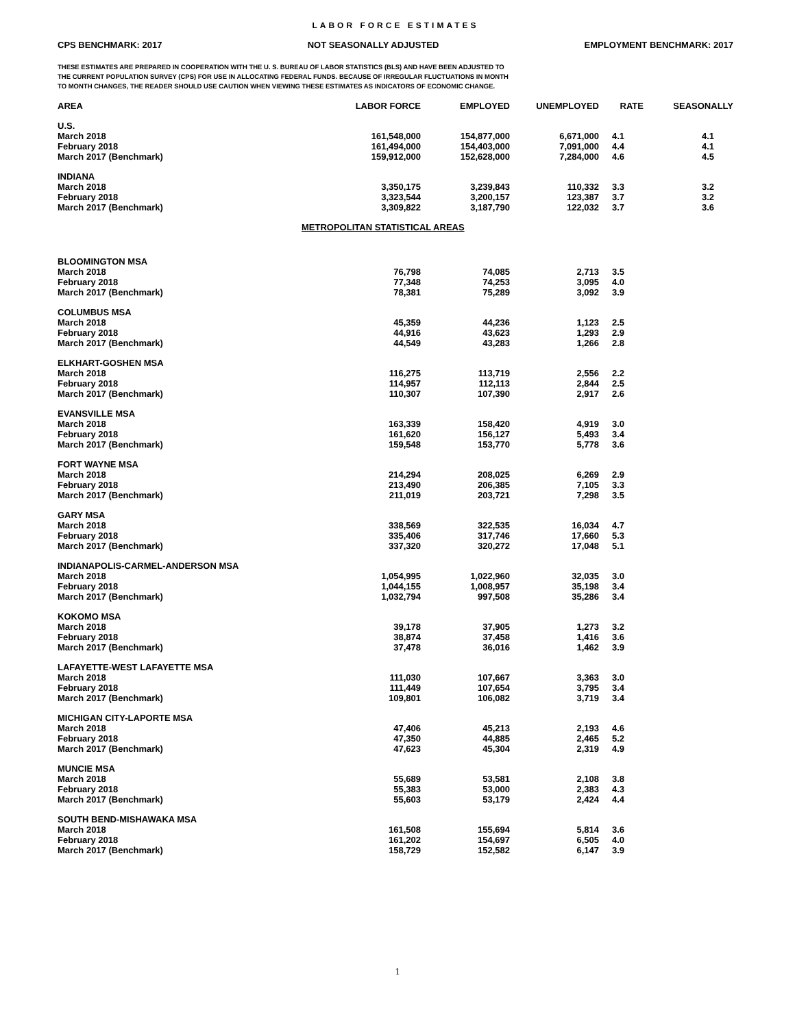LABOR FORCE ESTIMATES
CPS BENCHMARK: 2017 NOT SEASONALLY ADJUSTED EMPLOYMENT BENCHMARK: 2017
THESE ESTIMATES ARE PREPARED IN COOPERATION WITH THE U. S. BUREAU OF LABOR STATISTICS (BLS) AND HAVE BEEN ADJUSTED TO
THE CURRENT POPULATION SURVEY (CPS) FOR USE IN ALLOCATING FEDERAL FUNDS. BECAUSE OF IRREGULAR FLUCTUATIONS IN MONTH
TO MONTH CHANGES, THE READER SHOULD USE CAUTION WHEN VIEWING THESE ESTIMATES AS INDICATORS OF ECONOMIC CHANGE.
| AREA | LABOR FORCE | EMPLOYED | UNEMPLOYED | RATE | SEASONALLY |
| --- | --- | --- | --- | --- | --- |
| U.S. | | | | | |
| March 2018 | 161,548,000 | 154,877,000 | 6,671,000 | 4.1 | 4.1 |
| February 2018 | 161,494,000 | 154,403,000 | 7,091,000 | 4.4 | 4.1 |
| March 2017 (Benchmark) | 159,912,000 | 152,628,000 | 7,284,000 | 4.6 | 4.5 |
| INDIANA | | | | | |
| March 2018 | 3,350,175 | 3,239,843 | 110,332 | 3.3 | 3.2 |
| February 2018 | 3,323,544 | 3,200,157 | 123,387 | 3.7 | 3.2 |
| March 2017 (Benchmark) | 3,309,822 | 3,187,790 | 122,032 | 3.7 | 3.6 |
| METROPOLITAN STATISTICAL AREAS | | | | | |
| BLOOMINGTON MSA | | | | | |
| March 2018 | 76,798 | 74,085 | 2,713 | 3.5 | |
| February 2018 | 77,348 | 74,253 | 3,095 | 4.0 | |
| March 2017 (Benchmark) | 78,381 | 75,289 | 3,092 | 3.9 | |
| COLUMBUS MSA | | | | | |
| March 2018 | 45,359 | 44,236 | 1,123 | 2.5 | |
| February 2018 | 44,916 | 43,623 | 1,293 | 2.9 | |
| March 2017 (Benchmark) | 44,549 | 43,283 | 1,266 | 2.8 | |
| ELKHART-GOSHEN MSA | | | | | |
| March 2018 | 116,275 | 113,719 | 2,556 | 2.2 | |
| February 2018 | 114,957 | 112,113 | 2,844 | 2.5 | |
| March 2017 (Benchmark) | 110,307 | 107,390 | 2,917 | 2.6 | |
| EVANSVILLE MSA | | | | | |
| March 2018 | 163,339 | 158,420 | 4,919 | 3.0 | |
| February 2018 | 161,620 | 156,127 | 5,493 | 3.4 | |
| March 2017 (Benchmark) | 159,548 | 153,770 | 5,778 | 3.6 | |
| FORT WAYNE MSA | | | | | |
| March 2018 | 214,294 | 208,025 | 6,269 | 2.9 | |
| February 2018 | 213,490 | 206,385 | 7,105 | 3.3 | |
| March 2017 (Benchmark) | 211,019 | 203,721 | 7,298 | 3.5 | |
| GARY MSA | | | | | |
| March 2018 | 338,569 | 322,535 | 16,034 | 4.7 | |
| February 2018 | 335,406 | 317,746 | 17,660 | 5.3 | |
| March 2017 (Benchmark) | 337,320 | 320,272 | 17,048 | 5.1 | |
| INDIANAPOLIS-CARMEL-ANDERSON MSA | | | | | |
| March 2018 | 1,054,995 | 1,022,960 | 32,035 | 3.0 | |
| February 2018 | 1,044,155 | 1,008,957 | 35,198 | 3.4 | |
| March 2017 (Benchmark) | 1,032,794 | 997,508 | 35,286 | 3.4 | |
| KOKOMO MSA | | | | | |
| March 2018 | 39,178 | 37,905 | 1,273 | 3.2 | |
| February 2018 | 38,874 | 37,458 | 1,416 | 3.6 | |
| March 2017 (Benchmark) | 37,478 | 36,016 | 1,462 | 3.9 | |
| LAFAYETTE-WEST LAFAYETTE MSA | | | | | |
| March 2018 | 111,030 | 107,667 | 3,363 | 3.0 | |
| February 2018 | 111,449 | 107,654 | 3,795 | 3.4 | |
| March 2017 (Benchmark) | 109,801 | 106,082 | 3,719 | 3.4 | |
| MICHIGAN CITY-LAPORTE MSA | | | | | |
| March 2018 | 47,406 | 45,213 | 2,193 | 4.6 | |
| February 2018 | 47,350 | 44,885 | 2,465 | 5.2 | |
| March 2017 (Benchmark) | 47,623 | 45,304 | 2,319 | 4.9 | |
| MUNCIE MSA | | | | | |
| March 2018 | 55,689 | 53,581 | 2,108 | 3.8 | |
| February 2018 | 55,383 | 53,000 | 2,383 | 4.3 | |
| March 2017 (Benchmark) | 55,603 | 53,179 | 2,424 | 4.4 | |
| SOUTH BEND-MISHAWAKA MSA | | | | | |
| March 2018 | 161,508 | 155,694 | 5,814 | 3.6 | |
| February 2018 | 161,202 | 154,697 | 6,505 | 4.0 | |
| March 2017 (Benchmark) | 158,729 | 152,582 | 6,147 | 3.9 | |
1